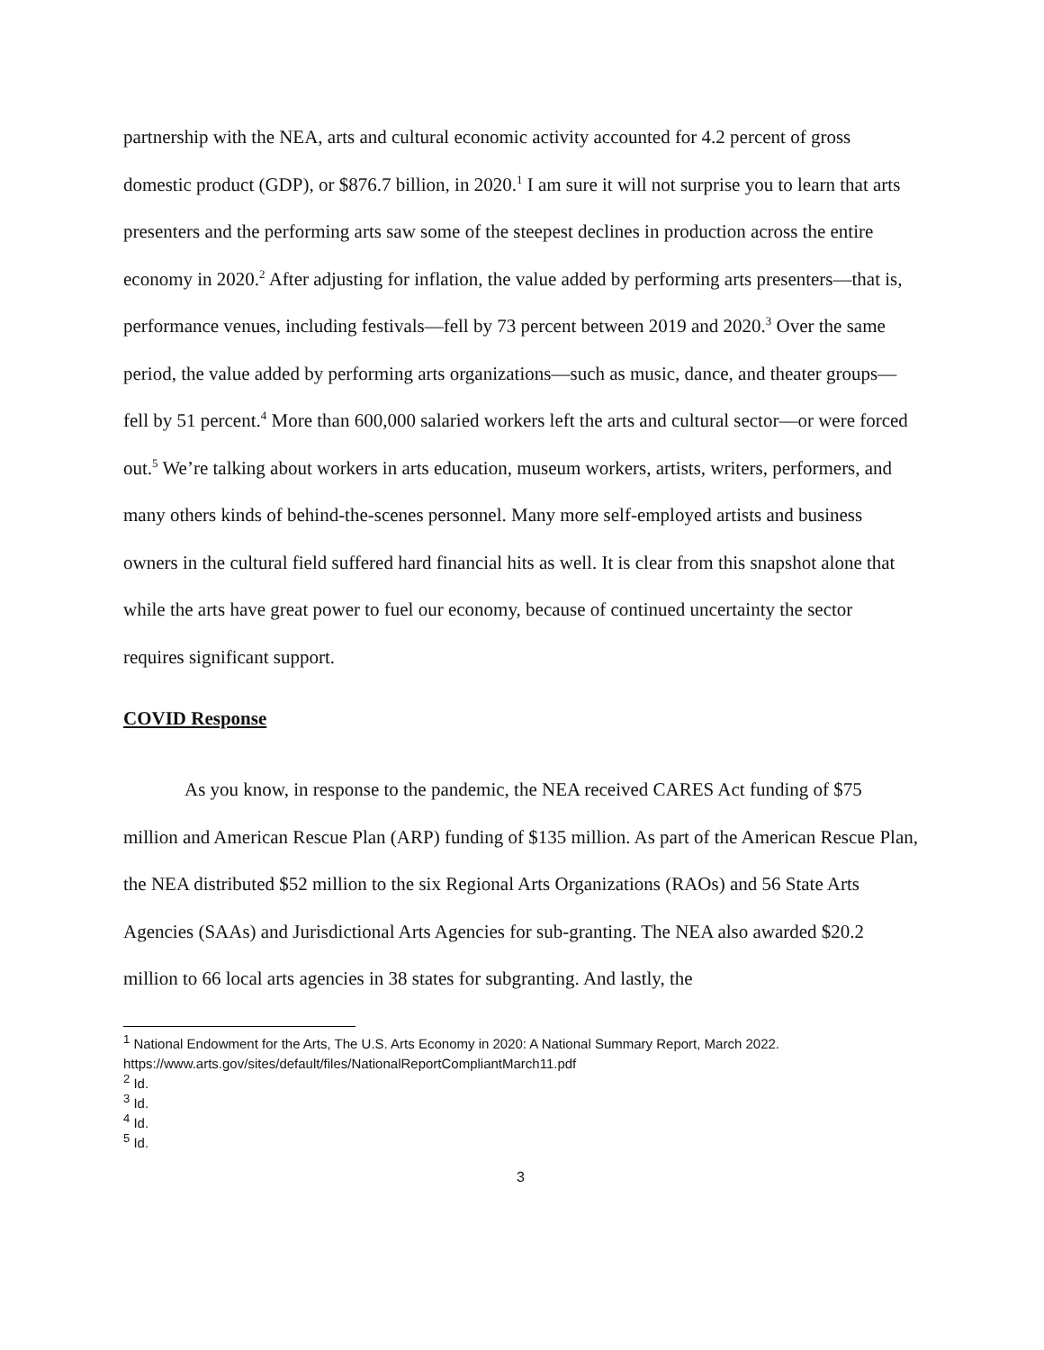partnership with the NEA, arts and cultural economic activity accounted for 4.2 percent of gross domestic product (GDP), or $876.7 billion, in 2020.<sup>1</sup> I am sure it will not surprise you to learn that arts presenters and the performing arts saw some of the steepest declines in production across the entire economy in 2020.<sup>2</sup> After adjusting for inflation, the value added by performing arts presenters—that is, performance venues, including festivals—fell by 73 percent between 2019 and 2020.<sup>3</sup> Over the same period, the value added by performing arts organizations—such as music, dance, and theater groups—fell by 51 percent.<sup>4</sup> More than 600,000 salaried workers left the arts and cultural sector—or were forced out.<sup>5</sup> We’re talking about workers in arts education, museum workers, artists, writers, performers, and many others kinds of behind-the-scenes personnel. Many more self-employed artists and business owners in the cultural field suffered hard financial hits as well. It is clear from this snapshot alone that while the arts have great power to fuel our economy, because of continued uncertainty the sector requires significant support.
COVID Response
As you know, in response to the pandemic, the NEA received CARES Act funding of $75 million and American Rescue Plan (ARP) funding of $135 million. As part of the American Rescue Plan, the NEA distributed $52 million to the six Regional Arts Organizations (RAOs) and 56 State Arts Agencies (SAAs) and Jurisdictional Arts Agencies for sub-granting. The NEA also awarded $20.2 million to 66 local arts agencies in 38 states for subgranting. And lastly, the
<sup>1</sup> National Endowment for the Arts, The U.S. Arts Economy in 2020: A National Summary Report, March 2022. https://www.arts.gov/sites/default/files/NationalReportCompliantMarch11.pdf
<sup>2</sup> Id.
<sup>3</sup> Id.
<sup>4</sup> Id.
<sup>5</sup> Id.
3